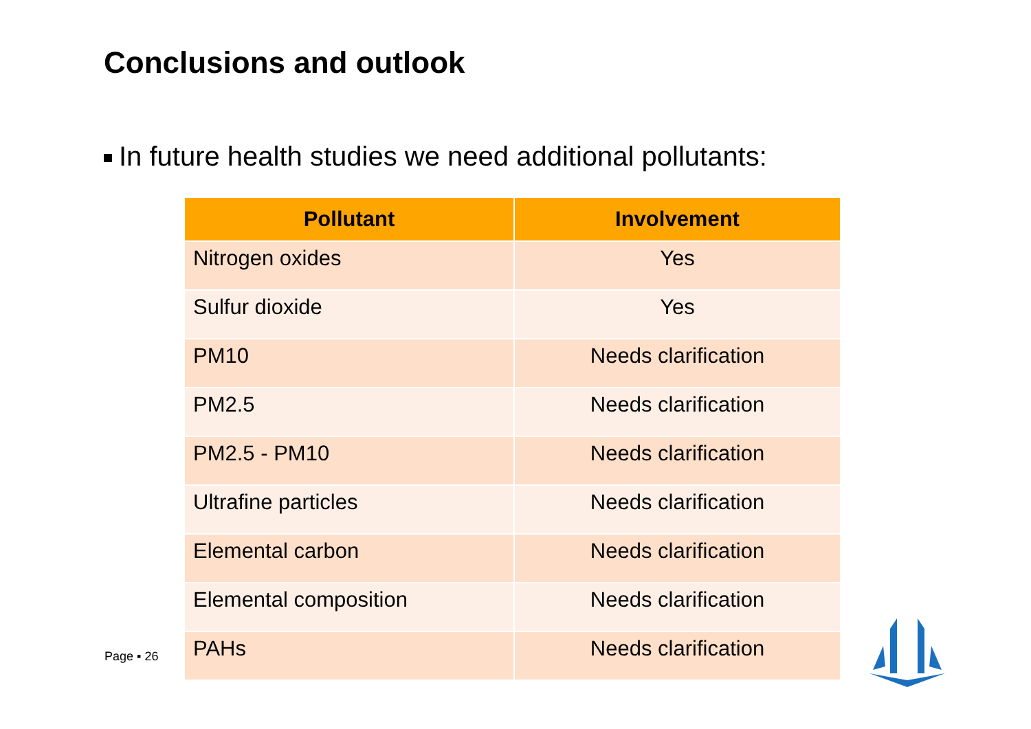Conclusions and outlook
In future health studies we need additional pollutants:
| Pollutant | Involvement |
| --- | --- |
| Nitrogen oxides | Yes |
| Sulfur dioxide | Yes |
| PM10 | Needs clarification |
| PM2.5 | Needs clarification |
| PM2.5 - PM10 | Needs clarification |
| Ultrafine particles | Needs clarification |
| Elemental carbon | Needs clarification |
| Elemental composition | Needs clarification |
| PAHs | Needs clarification |
Page ▪ 26